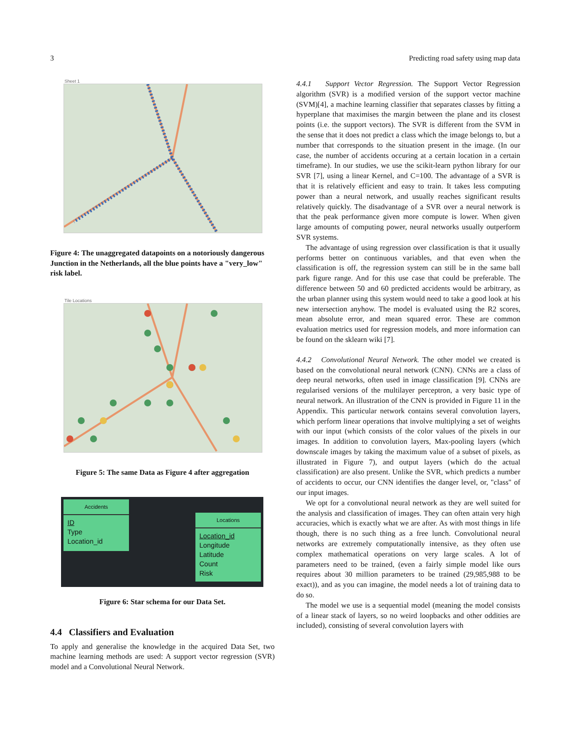3 Predicting road safety using map data
Sheet 1
Figure 4: The unaggregated datapoints on a notoriously dangerous Junction in the Netherlands, all the blue points have a "very_low" risk label.
Tile Locations
Figure 5: The same Data as Figure 4 after aggregation
Accidents
ID
Type
Location_id
Locations
Location_id
Longitude
Latitude
Count
Risk
Figure 6: Star schema for our Data Set.
4.4 Classifiers and Evaluation
To apply and generalise the knowledge in the acquired Data Set, two machine learning methods are used: A support vector regression (SVR) model and a Convolutional Neural Network.
4.4.1 Support Vector Regression. The Support Vector Regression algorithm (SVR) is a modified version of the support vector machine (SVM)[4], a machine learning classifier that separates classes by fitting a hyperplane that maximises the margin between the plane and its closest points (i.e. the support vectors). The SVR is different from the SVM in the sense that it does not predict a class which the image belongs to, but a number that corresponds to the situation present in the image. (In our case, the number of accidents occuring at a certain location in a certain timeframe). In our studies, we use the scikit-learn python library for our SVR [7], using a linear Kernel, and C=100. The advantage of a SVR is that it is relatively efficient and easy to train. It takes less computing power than a neural network, and usually reaches significant results relatively quickly. The disadvantage of a SVR over a neural network is that the peak performance given more compute is lower. When given large amounts of computing power, neural networks usually outperform SVR systems.
The advantage of using regression over classification is that it usually performs better on continuous variables, and that even when the classification is off, the regression system can still be in the same ball park figure range. And for this use case that could be preferable. The difference between 50 and 60 predicted accidents would be arbitrary, as the urban planner using this system would need to take a good look at his new intersection anyhow. The model is evaluated using the R2 scores, mean absolute error, and mean squared error. These are common evaluation metrics used for regression models, and more information can be found on the sklearn wiki [7].
4.4.2 Convolutional Neural Network. The other model we created is based on the convolutional neural network (CNN). CNNs are a class of deep neural networks, often used in image classification [9]. CNNs are regularised versions of the multilayer perceptron, a very basic type of neural network. An illustration of the CNN is provided in Figure 11 in the Appendix. This particular network contains several convolution layers, which perform linear operations that involve multiplying a set of weights with our input (which consists of the color values of the pixels in our images. In addition to convolution layers, Max-pooling layers (which downscale images by taking the maximum value of a subset of pixels, as illustrated in Figure 7), and output layers (which do the actual classification) are also present. Unlike the SVR, which predicts a number of accidents to occur, our CNN identifies the danger level, or, "class" of our input images.
We opt for a convolutional neural network as they are well suited for the analysis and classification of images. They can often attain very high accuracies, which is exactly what we are after. As with most things in life though, there is no such thing as a free lunch. Convolutional neural networks are extremely computationally intensive, as they often use complex mathematical operations on very large scales. A lot of parameters need to be trained, (even a fairly simple model like ours requires about 30 million parameters to be trained (29,985,988 to be exact)), and as you can imagine, the model needs a lot of training data to do so.
The model we use is a sequential model (meaning the model consists of a linear stack of layers, so no weird loopbacks and other oddities are included), consisting of several convolution layers with